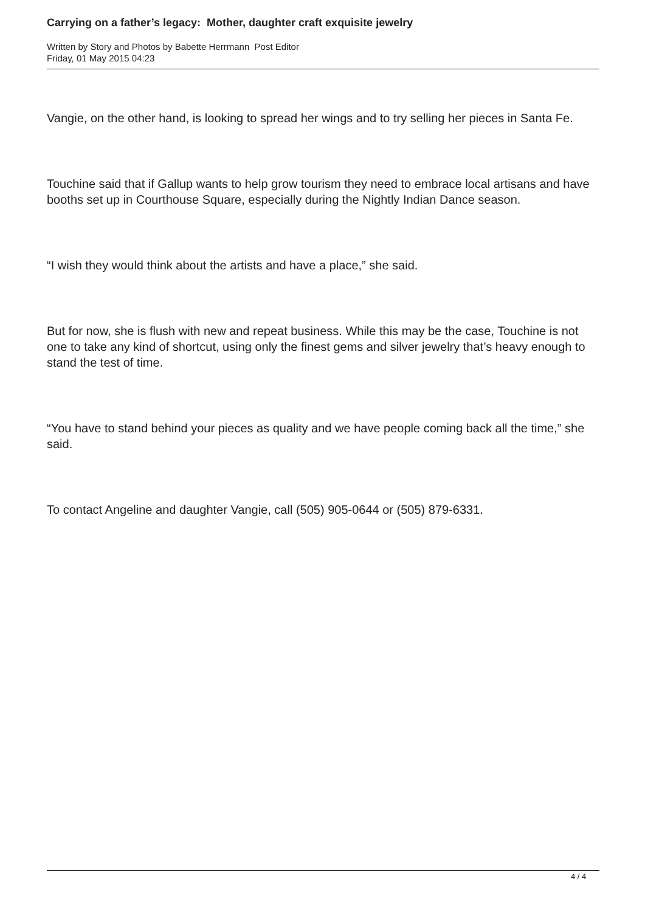Carrying on a father’s legacy: Mother, daughter craft exquisite jewelry
Written by Story and Photos by Babette Herrmann Post Editor
Friday, 01 May 2015 04:23
Vangie, on the other hand, is looking to spread her wings and to try selling her pieces in Santa Fe.
Touchine said that if Gallup wants to help grow tourism they need to embrace local artisans and have booths set up in Courthouse Square, especially during the Nightly Indian Dance season.
“I wish they would think about the artists and have a place,” she said.
But for now, she is flush with new and repeat business. While this may be the case, Touchine is not one to take any kind of shortcut, using only the finest gems and silver jewelry that’s heavy enough to stand the test of time.
“You have to stand behind your pieces as quality and we have people coming back all the time,” she said.
To contact Angeline and daughter Vangie, call (505) 905-0644 or (505) 879-6331.
4 / 4